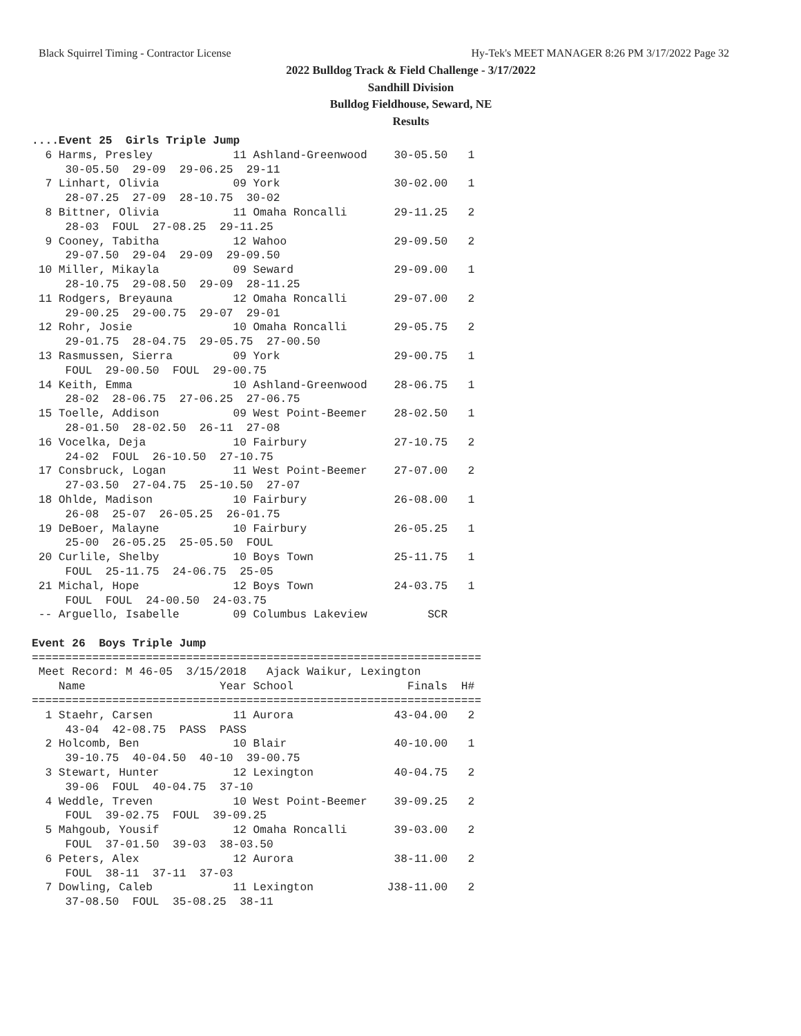Black Squirrel Timing - Contractor License Hy-Tek's MEET MANAGER 8:26 PM 3/17/2022 Page 32
2022 Bulldog Track & Field Challenge - 3/17/2022
Sandhill Division
Bulldog Fieldhouse, Seward, NE
Results
....Event 25  Girls Triple Jump
  6 Harms, Presley            11 Ashland-Greenwood    30-05.50   1 
     30-05.50  29-09  29-06.25  29-11
  7 Linhart, Olivia           09 York                 30-02.00   1 
     28-07.25  27-09  28-10.75  30-02
  8 Bittner, Olivia           11 Omaha Roncalli       29-11.25   2 
     28-03  FOUL  27-08.25  29-11.25
  9 Cooney, Tabitha           12 Wahoo                29-09.50   2 
     29-07.50  29-04  29-09  29-09.50
 10 Miller, Mikayla           09 Seward               29-09.00   1 
     28-10.75  29-08.50  29-09  28-11.25
 11 Rodgers, Breyauna         12 Omaha Roncalli       29-07.00   2 
     29-00.25  29-00.75  29-07  29-01
 12 Rohr, Josie               10 Omaha Roncalli       29-05.75   2 
     29-01.75  28-04.75  29-05.75  27-00.50
 13 Rasmussen, Sierra         09 York                 29-00.75   1 
     FOUL  29-00.50  FOUL  29-00.75
 14 Keith, Emma               10 Ashland-Greenwood    28-06.75   1 
     28-02  28-06.75  27-06.25  27-06.75
 15 Toelle, Addison           09 West Point-Beemer    28-02.50   1 
     28-01.50  28-02.50  26-11  27-08
 16 Vocelka, Deja             10 Fairbury             27-10.75   2 
     24-02  FOUL  26-10.50  27-10.75
 17 Consbruck, Logan          11 West Point-Beemer    27-07.00   2 
     27-03.50  27-04.75  25-10.50  27-07
 18 Ohlde, Madison            10 Fairbury             26-08.00   1 
     26-08  25-07  26-05.25  26-01.75
 19 DeBoer, Malayne           10 Fairbury             26-05.25   1 
     25-00  26-05.25  25-05.50  FOUL
 20 Curlile, Shelby           10 Boys Town            25-11.75   1 
     FOUL  25-11.75  24-06.75  25-05
 21 Michal, Hope              12 Boys Town            24-03.75   1 
     FOUL  FOUL  24-00.50  24-03.75
 -- Arguello, Isabelle        09 Columbus Lakeview         SCR     

Event 26  Boys Triple Jump
===================================================================
 Meet Record: M 46-05  3/15/2018   Ajack Waikur, Lexington         
    Name                    Year School                 Finals  H# 
===================================================================
  1 Staehr, Carsen            11 Aurora               43-04.00   2 
     43-04  42-08.75  PASS  PASS
  2 Holcomb, Ben              10 Blair                40-10.00   1 
     39-10.75  40-04.50  40-10  39-00.75
  3 Stewart, Hunter           12 Lexington            40-04.75   2 
     39-06  FOUL  40-04.75  37-10
  4 Weddle, Treven            10 West Point-Beemer    39-09.25   2 
     FOUL  39-02.75  FOUL  39-09.25
  5 Mahgoub, Yousif           12 Omaha Roncalli       39-03.00   2 
     FOUL  37-01.50  39-03  38-03.50
  6 Peters, Alex              12 Aurora               38-11.00   2 
     FOUL  38-11  37-11  37-03
  7 Dowling, Caleb            11 Lexington           J38-11.00   2 
     37-08.50  FOUL  35-08.25  38-11